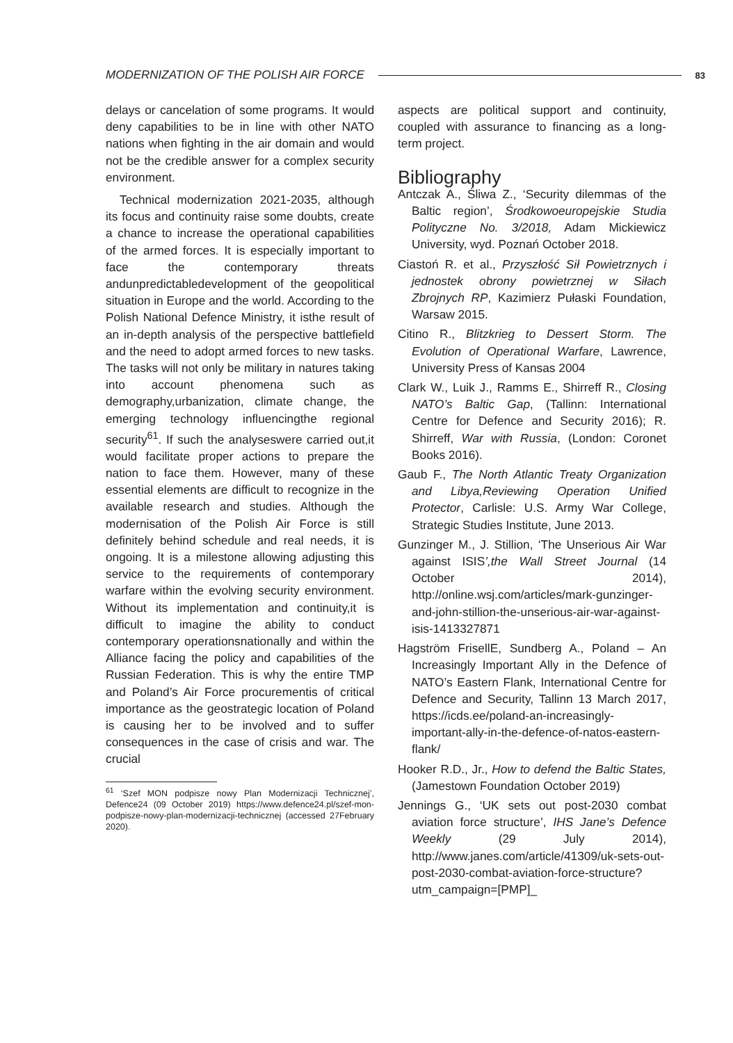MODERNIZATION OF THE POLISH AIR FORCE 83
delays or cancelation of some programs. It would deny capabilities to be in line with other NATO nations when fighting in the air domain and would not be the credible answer for a complex security environment.
Technical modernization 2021-2035, although its focus and continuity raise some doubts, create a chance to increase the operational capabilities of the armed forces. It is especially important to face the contemporary threats andunpredictabledevelopment of the geopolitical situation in Europe and the world. According to the Polish National Defence Ministry, it isthe result of an in-depth analysis of the perspective battlefield and the need to adopt armed forces to new tasks. The tasks will not only be military in natures taking into account phenomena such as demography,urbanization, climate change, the emerging technology influencingthe regional security<sup>61</sup>. If such the analyseswere carried out,it would facilitate proper actions to prepare the nation to face them. However, many of these essential elements are difficult to recognize in the available research and studies. Although the modernisation of the Polish Air Force is still definitely behind schedule and real needs, it is ongoing. It is a milestone allowing adjusting this service to the requirements of contemporary warfare within the evolving security environment. Without its implementation and continuity,it is difficult to imagine the ability to conduct contemporary operationsnationally and within the Alliance facing the policy and capabilities of the Russian Federation. This is why the entire TMP and Poland’s Air Force procurementis of critical importance as the geostrategic location of Poland is causing her to be involved and to suffer consequences in the case of crisis and war. The crucial
<sup>61</sup> ‘Szef MON podpisze nowy Plan Modernizacji Technicznej’, Defence24 (09 October 2019) https://www.defence24.pl/szef-mon-podpisze-nowy-plan-modernizacji-technicznej (accessed 27February 2020).
aspects are political support and continuity, coupled with assurance to financing as a long-term project.
Bibliography
Antczak A., Śliwa Z., ‘Security dilemmas of the Baltic region’, Środkowoeuropejskie Studia Polityczne No. 3/2018, Adam Mickiewicz University, wyd. Poznań October 2018.
Ciastoń R. et al., Przyszłość Sił Powietrznych i jednostek obrony powietrznej w Siłach Zbrojnych RP, Kazimierz Pułaski Foundation, Warsaw 2015.
Citino R., Blitzkrieg to Dessert Storm. The Evolution of Operational Warfare, Lawrence, University Press of Kansas 2004
Clark W., Luik J., Ramms E., Shirreff R., Closing NATO’s Baltic Gap, (Tallinn: International Centre for Defence and Security 2016); R. Shirreff, War with Russia, (London: Coronet Books 2016).
Gaub F., The North Atlantic Treaty Organization and Libya,Reviewing Operation Unified Protector, Carlisle: U.S. Army War College, Strategic Studies Institute, June 2013.
Gunzinger M., J. Stillion, ‘The Unserious Air War against ISIS’,the Wall Street Journal (14 October 2014), http://online.wsj.com/articles/mark-gunzinger-and-john-stillion-the-unserious-air-war-against-isis-1413327871
Hagström FrisellE, Sundberg A., Poland – An Increasingly Important Ally in the Defence of NATO’s Eastern Flank, International Centre for Defence and Security, Tallinn 13 March 2017, https://icds.ee/poland-an-increasingly-important-ally-in-the-defence-of-natos-eastern-flank/
Hooker R.D., Jr., How to defend the Baltic States, (Jamestown Foundation October 2019)
Jennings G., ‘UK sets out post-2030 combat aviation force structure’, IHS Jane’s Defence Weekly (29 July 2014), http://www.janes.com/article/41309/uk-sets-out-post-2030-combat-aviation-force-structure?utm_campaign=[PMP]_